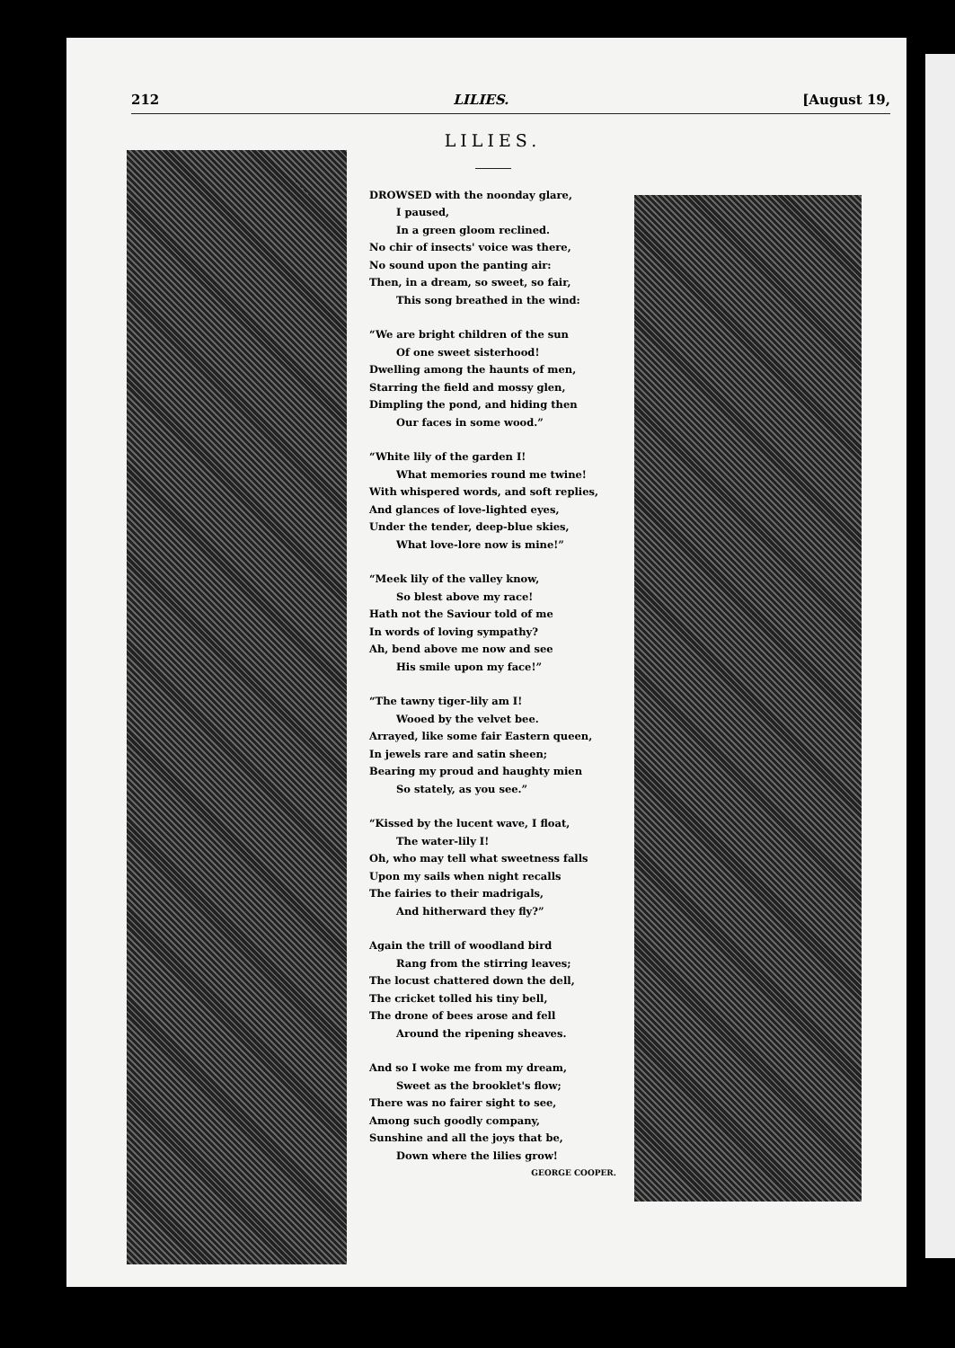212 LILIES. [August 19,
LILIES.
DROWSED with the noonday glare,
I paused,
In a green gloom reclined.
No chir of insects' voice was there,
No sound upon the panting air:
Then, in a dream, so sweet, so fair,
This song breathed in the wind:
“We are bright children of the sun
Of one sweet sisterhood!
Dwelling among the haunts of men,
Starring the field and mossy glen,
Dimpling the pond, and hiding then
Our faces in some wood.”
“White lily of the garden I!
What memories round me twine!
With whispered words, and soft replies,
And glances of love-lighted eyes,
Under the tender, deep-blue skies,
What love-lore now is mine!”
“Meek lily of the valley know,
So blest above my race!
Hath not the Saviour told of me
In words of loving sympathy?
Ah, bend above me now and see
His smile upon my face!”
“The tawny tiger-lily am I!
Wooed by the velvet bee.
Arrayed, like some fair Eastern queen,
In jewels rare and satin sheen;
Bearing my proud and haughty mien
So stately, as you see.”
“Kissed by the lucent wave, I float,
The water-lily I!
Oh, who may tell what sweetness falls
Upon my sails when night recalls
The fairies to their madrigals,
And hitherward they fly?”
Again the trill of woodland bird
Rang from the stirring leaves;
The locust chattered down the dell,
The cricket tolled his tiny bell,
The drone of bees arose and fell
Around the ripening sheaves.
And so I woke me from my dream,
Sweet as the brooklet's flow;
There was no fairer sight to see,
Among such goodly company,
Sunshine and all the joys that be,
Down where the lilies grow!
GEORGE COOPER.